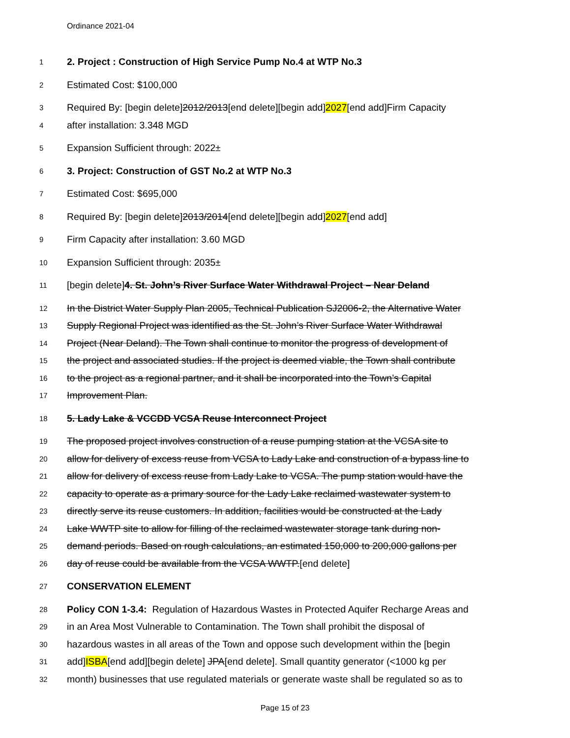Ordinance 2021-04
1 2. Project : Construction of High Service Pump No.4 at WTP No.3
2 Estimated Cost: $100,000
3 Required By: [begin delete]2012/2013[end delete][begin add]2027[end add]Firm Capacity
4 after installation: 3.348 MGD
5 Expansion Sufficient through: 2022±
6 3. Project: Construction of GST No.2 at WTP No.3
7 Estimated Cost: $695,000
8 Required By: [begin delete]2013/2014[end delete][begin add]2027[end add]
9 Firm Capacity after installation: 3.60 MGD
10 Expansion Sufficient through: 2035±
11 [begin delete]4. St. John’s River Surface Water Withdrawal Project – Near Deland
12 In the District Water Supply Plan 2005, Technical Publication SJ2006-2, the Alternative Water
13 Supply Regional Project was identified as the St. John’s River Surface Water Withdrawal
14 Project (Near Deland). The Town shall continue to monitor the progress of development of
15 the project and associated studies. If the project is deemed viable, the Town shall contribute
16 to the project as a regional partner, and it shall be incorporated into the Town’s Capital
17 Improvement Plan.
18 5. Lady Lake & VCCDD VCSA Reuse Interconnect Project
19 The proposed project involves construction of a reuse pumping station at the VCSA site to
20 allow for delivery of excess reuse from VCSA to Lady Lake and construction of a bypass line to
21 allow for delivery of excess reuse from Lady Lake to VCSA. The pump station would have the
22 capacity to operate as a primary source for the Lady Lake reclaimed wastewater system to
23 directly serve its reuse customers. In addition, facilities would be constructed at the Lady
24 Lake WWTP site to allow for filling of the reclaimed wastewater storage tank during non-
25 demand periods. Based on rough calculations, an estimated 150,000 to 200,000 gallons per
26 day of reuse could be available from the VCSA WWTP.[end delete]
27 CONSERVATION ELEMENT
28 Policy CON 1-3.4: Regulation of Hazardous Wastes in Protected Aquifer Recharge Areas and
29 in an Area Most Vulnerable to Contamination. The Town shall prohibit the disposal of
30 hazardous wastes in all areas of the Town and oppose such development within the [begin
31 add]ISBA[end add][begin delete] JPA[end delete]. Small quantity generator (<1000 kg per
32 month) businesses that use regulated materials or generate waste shall be regulated so as to
Page 15 of 23